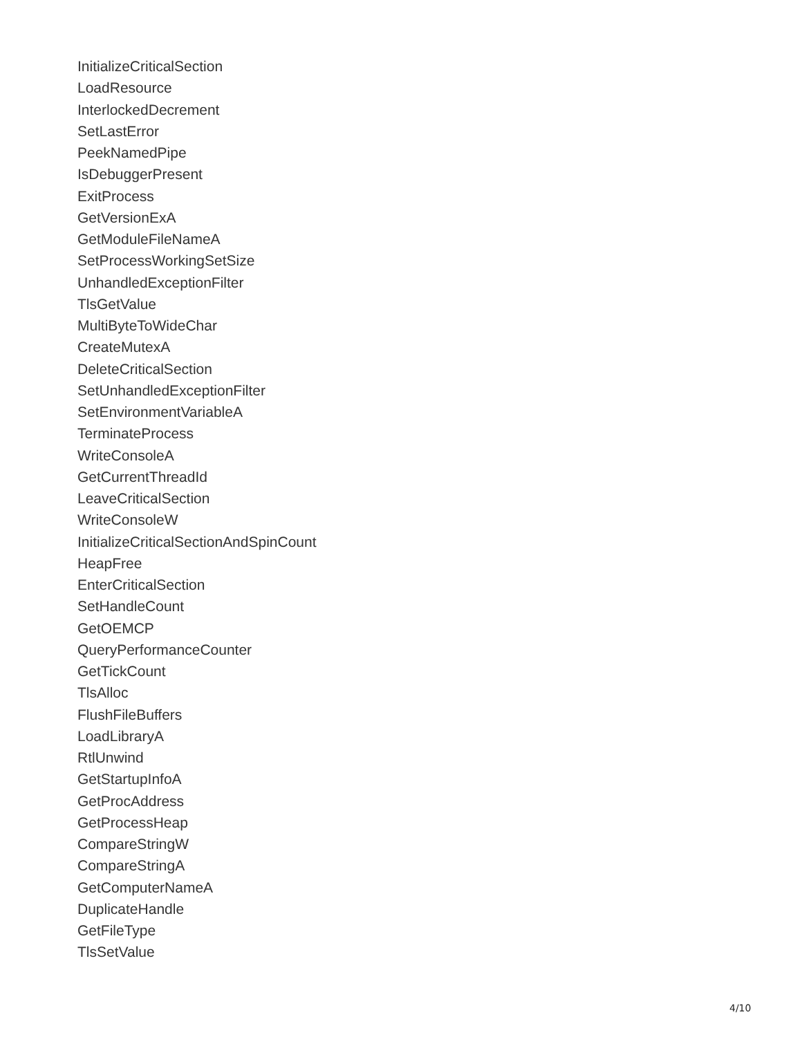InitializeCriticalSection
LoadResource
InterlockedDecrement
SetLastError
PeekNamedPipe
IsDebuggerPresent
ExitProcess
GetVersionExA
GetModuleFileNameA
SetProcessWorkingSetSize
UnhandledExceptionFilter
TlsGetValue
MultiByteToWideChar
CreateMutexA
DeleteCriticalSection
SetUnhandledExceptionFilter
SetEnvironmentVariableA
TerminateProcess
WriteConsoleA
GetCurrentThreadId
LeaveCriticalSection
WriteConsoleW
InitializeCriticalSectionAndSpinCount
HeapFree
EnterCriticalSection
SetHandleCount
GetOEMCP
QueryPerformanceCounter
GetTickCount
TlsAlloc
FlushFileBuffers
LoadLibraryA
RtlUnwind
GetStartupInfoA
GetProcAddress
GetProcessHeap
CompareStringW
CompareStringA
GetComputerNameA
DuplicateHandle
GetFileType
TlsSetValue
4/10